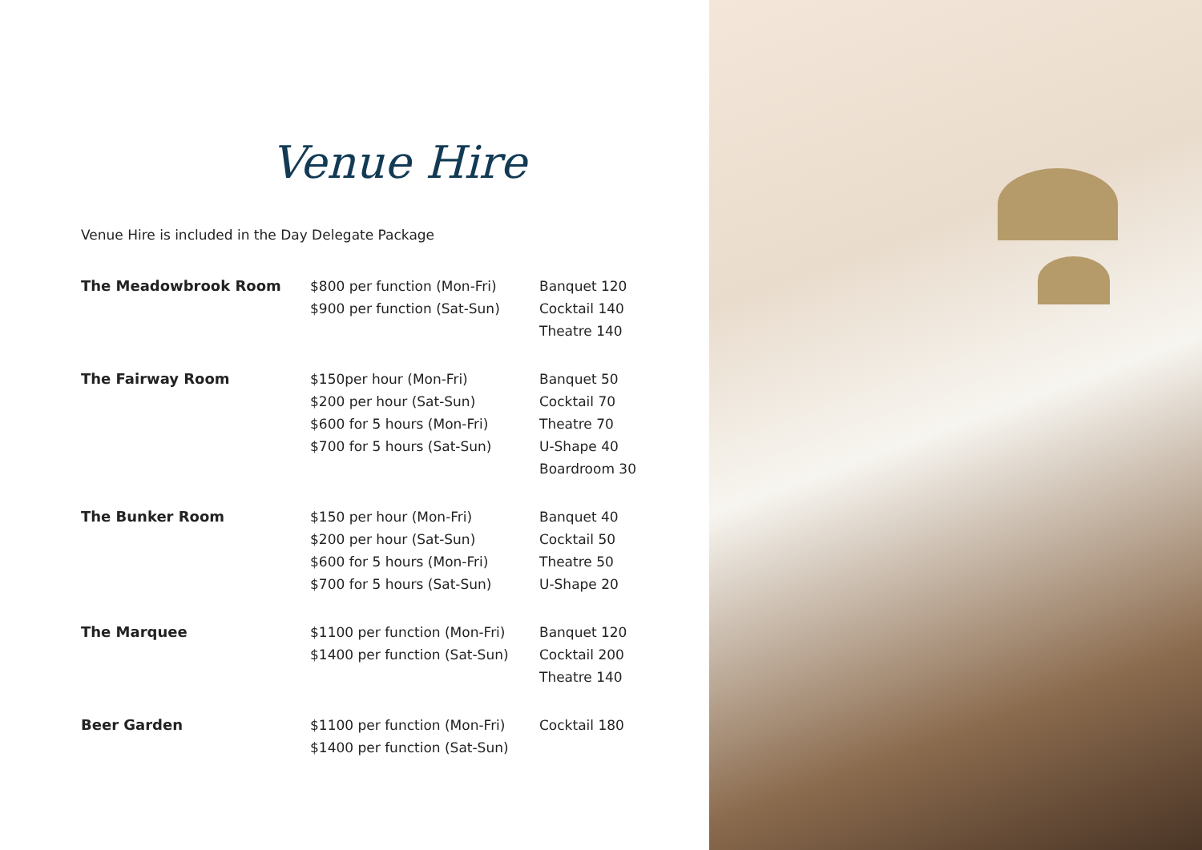Venue Hire
Venue Hire is included in the Day Delegate Package
| The Meadowbrook Room | $800 per function (Mon-Fri) $900 per function (Sat-Sun) | Banquet 120 Cocktail 140 Theatre 140 |
| The Fairway Room | $150per hour (Mon-Fri) $200 per hour (Sat-Sun) $600 for 5 hours (Mon-Fri) $700 for 5 hours (Sat-Sun) | Banquet 50 Cocktail 70 Theatre 70 U-Shape 40 Boardroom 30 |
| The Bunker Room | $150 per hour (Mon-Fri) $200 per hour (Sat-Sun) $600 for 5 hours (Mon-Fri) $700 for 5 hours (Sat-Sun) | Banquet 40 Cocktail 50 Theatre 50 U-Shape 20 |
| The Marquee | $1100 per function (Mon-Fri) $1400 per function (Sat-Sun) | Banquet 120 Cocktail 200 Theatre 140 |
| Beer Garden | $1100 per function (Mon-Fri) $1400 per function (Sat-Sun) | Cocktail 180 |